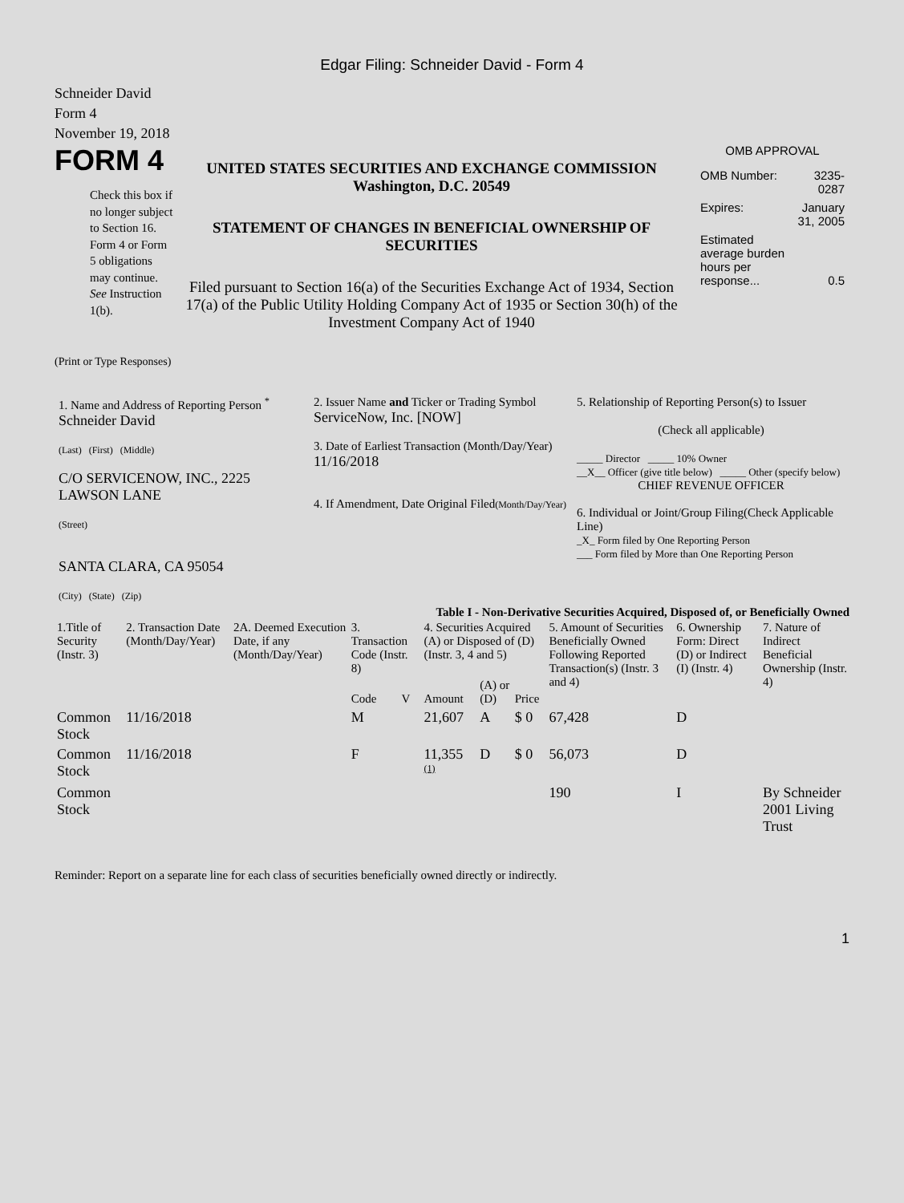Edgar Filing: Schneider David - Form 4
Schneider David
Form 4
November 19, 2018
FORM 4
Check this box if no longer subject to Section 16. Form 4 or Form 5 obligations may continue. See Instruction 1(b).
UNITED STATES SECURITIES AND EXCHANGE COMMISSION
Washington, D.C. 20549
STATEMENT OF CHANGES IN BENEFICIAL OWNERSHIP OF SECURITIES
Filed pursuant to Section 16(a) of the Securities Exchange Act of 1934, Section 17(a) of the Public Utility Holding Company Act of 1935 or Section 30(h) of the Investment Company Act of 1940
OMB APPROVAL
| OMB Number: | 3235-0287 |
| Expires: | January 31, 2005 |
| Estimated average burden hours per response... | 0.5 |
(Print or Type Responses)
| 1. Name and Address of Reporting Person <sup>*</sup> Schneider David (Last) (First) (Middle) C/O SERVICENOW, INC., 2225 LAWSON LANE (Street) SANTA CLARA, CA 95054 (City) (State) (Zip) | 2. Issuer Name and Ticker or Trading Symbol ServiceNow, Inc. [NOW] 3. Date of Earliest Transaction (Month/Day/Year) 11/16/2018 4. If Amendment, Date Original Filed (Month/Day/Year) | 5. Relationship of Reporting Person(s) to Issuer (Check all applicable) _____ Director _____ 10% Owner __X__ Officer (give title below) _____ Other (specify below) CHIEF REVENUE OFFICER 6. Individual or Joint/Group Filing(Check Applicable Line) _X_ Form filed by One Reporting Person ___ Form filed by More than One Reporting Person |
Table I - Non-Derivative Securities Acquired, Disposed of, or Beneficially Owned
| 1.Title of Security (Instr. 3) | 2. Transaction Date (Month/Day/Year) | 2A. Deemed Execution Date, if any (Month/Day/Year) | 3. Transaction Code (Instr. 8) | | 4. Securities Acquired (A) or Disposed of (D) (Instr. 3, 4 and 5) | | | 5. Amount of Securities Beneficially Owned Following Reported Transaction(s) (Instr. 3 and 4) | 6. Ownership Form: Direct (D) or Indirect (I) (Instr. 4) | 7. Nature of Indirect Beneficial Ownership (Instr. 4) |
| --- | --- | --- | --- | --- | --- | --- | --- | --- | --- | --- |
| | | | Code | V | Amount | (A) or (D) | Price | | | |
| Common Stock | 11/16/2018 | | M | | 21,607 | A | $ 0 | 67,428 | D | |
| Common Stock | 11/16/2018 | | F | | 11,355 <sup>(1)</sup> | D | $ 0 | 56,073 | D | |
| Common Stock | | | | | | | | 190 | I | By Schneider 2001 Living Trust |
Reminder: Report on a separate line for each class of securities beneficially owned directly or indirectly.
1